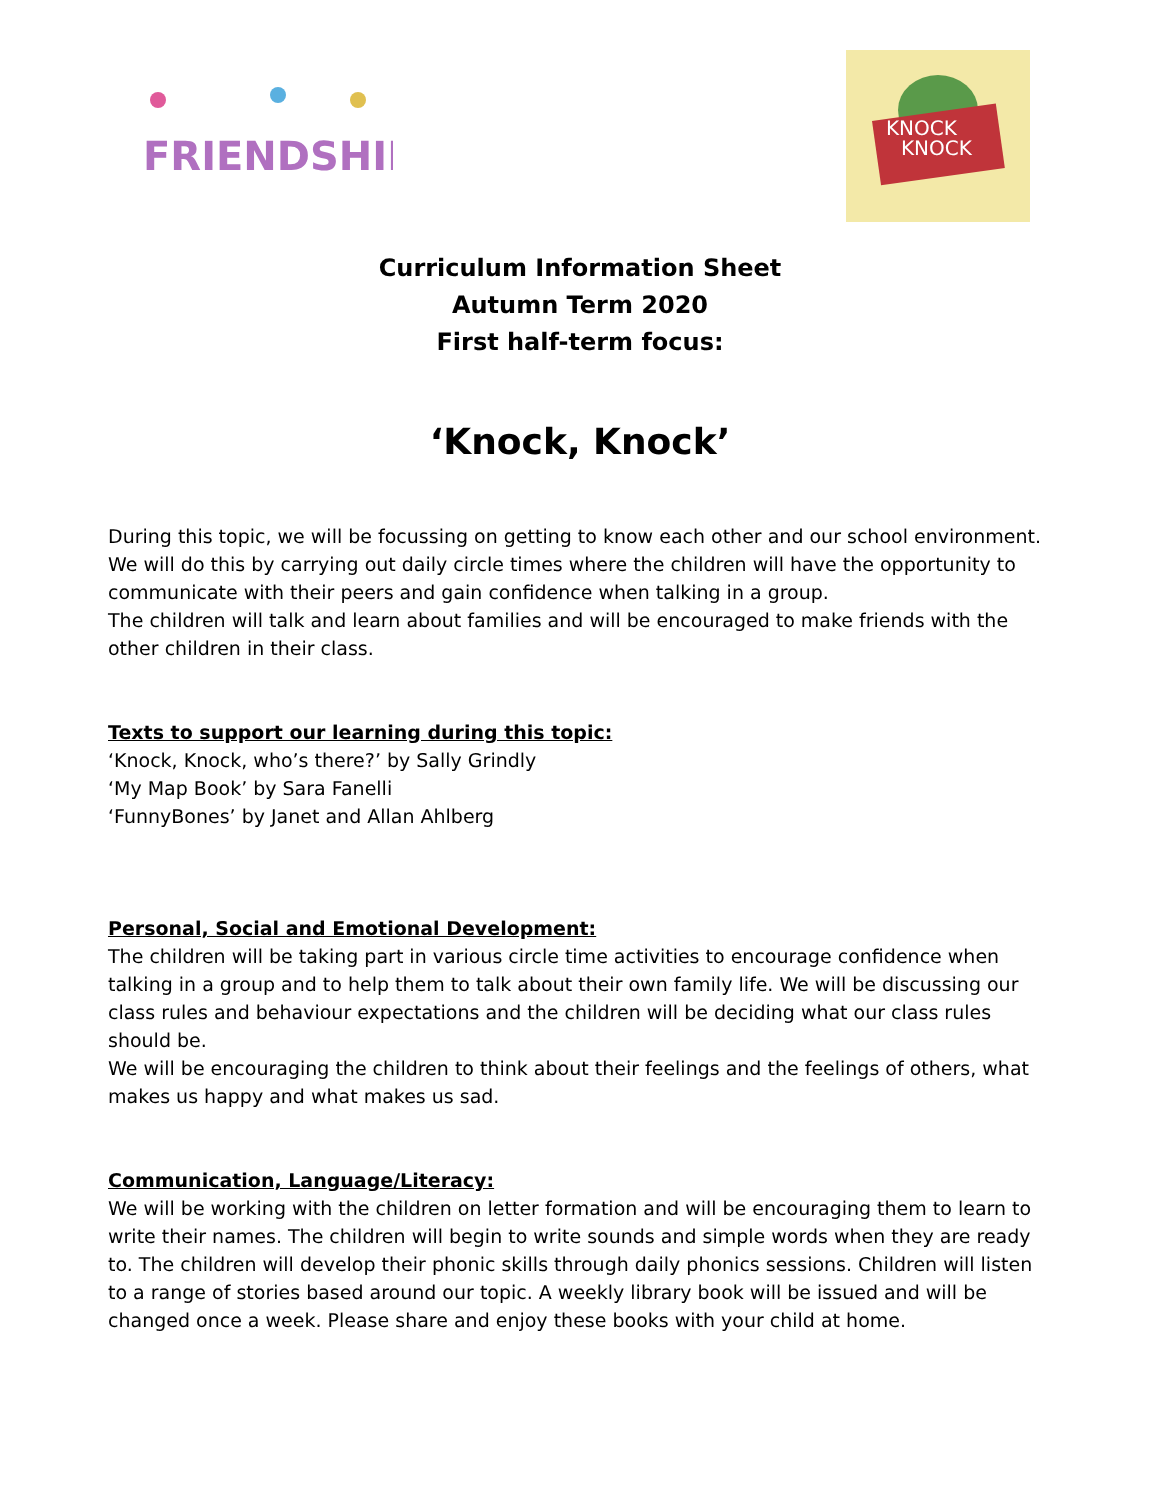FRIENDSHIP
KNOCK
KNOCK
Curriculum Information Sheet
Autumn Term 2020
First half-term focus:
‘Knock, Knock’
During this topic, we will be focussing on getting to know each other and our school environment. We will do this by carrying out daily circle times where the children will have the opportunity to communicate with their peers and gain confidence when talking in a group.
The children will talk and learn about families and will be encouraged to make friends with the other children in their class.
Texts to support our learning during this topic:
‘Knock, Knock, who’s there?’ by Sally Grindly
‘My Map Book’ by Sara Fanelli
‘FunnyBones’ by Janet and Allan Ahlberg
Personal, Social and Emotional Development:
The children will be taking part in various circle time activities to encourage confidence when talking in a group and to help them to talk about their own family life. We will be discussing our class rules and behaviour expectations and the children will be deciding what our class rules should be.
We will be encouraging the children to think about their feelings and the feelings of others, what makes us happy and what makes us sad.
Communication, Language/Literacy:
We will be working with the children on letter formation and will be encouraging them to learn to write their names. The children will begin to write sounds and simple words when they are ready to. The children will develop their phonic skills through daily phonics sessions. Children will listen to a range of stories based around our topic. A weekly library book will be issued and will be changed once a week. Please share and enjoy these books with your child at home.